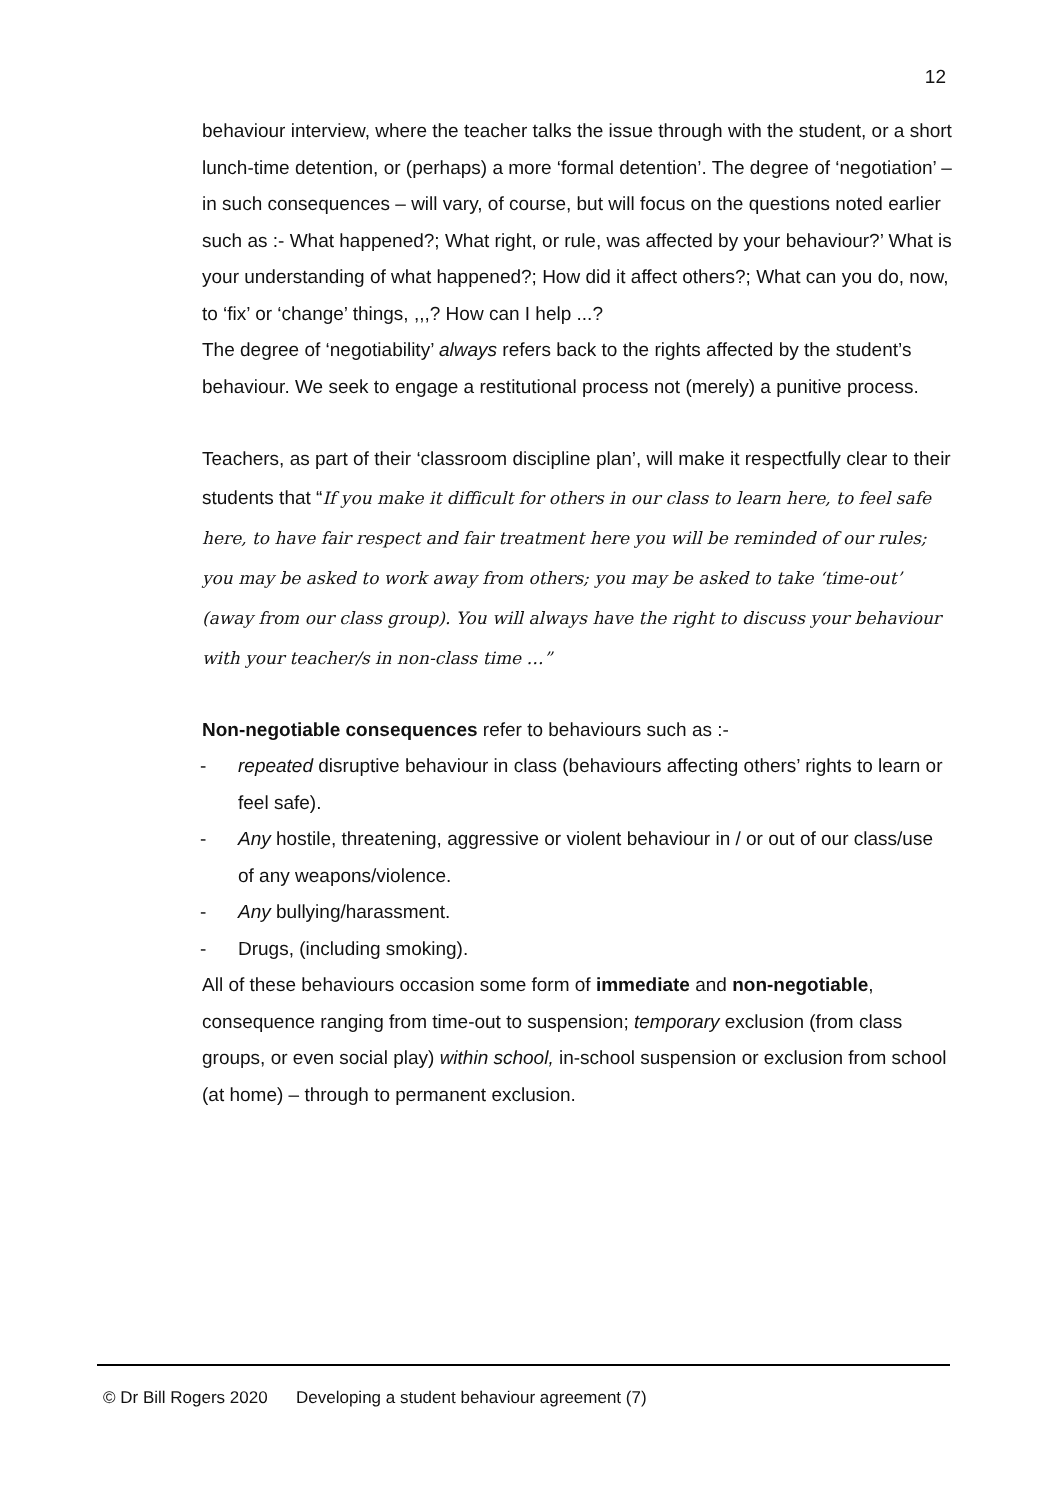12
behaviour interview, where the teacher talks the issue through with the student, or a short lunch-time detention, or (perhaps) a more ‘formal detention’. The degree of ‘negotiation’ – in such consequences – will vary, of course, but will focus on the questions noted earlier such as :- What happened?; What right, or rule, was affected by your behaviour?’ What is your understanding of what happened?; How did it affect others?; What can you do, now, to ‘fix’ or ‘change’ things, ,,,? How can I help ...?
The degree of ‘negotiability’ always refers back to the rights affected by the student’s behaviour. We seek to engage a restitutional process not (merely) a punitive process.
Teachers, as part of their ‘classroom discipline plan’, will make it respectfully clear to their students that “If you make it difficult for others in our class to learn here, to feel safe here, to have fair respect and fair treatment here you will be reminded of our rules; you may be asked to work away from others; you may be asked to take ‘time-out’ (away from our class group). You will always have the right to discuss your behaviour with your teacher/s in non-class time …”
Non-negotiable consequences refer to behaviours such as :-
- repeated disruptive behaviour in class (behaviours affecting others’ rights to learn or feel safe).
- Any hostile, threatening, aggressive or violent behaviour in / or out of our class/use of any weapons/violence.
- Any bullying/harassment.
- Drugs, (including smoking).
All of these behaviours occasion some form of immediate and non-negotiable, consequence ranging from time-out to suspension; temporary exclusion (from class groups, or even social play) within school, in-school suspension or exclusion from school (at home) – through to permanent exclusion.
© Dr Bill Rogers 2020 Developing a student behaviour agreement (7)